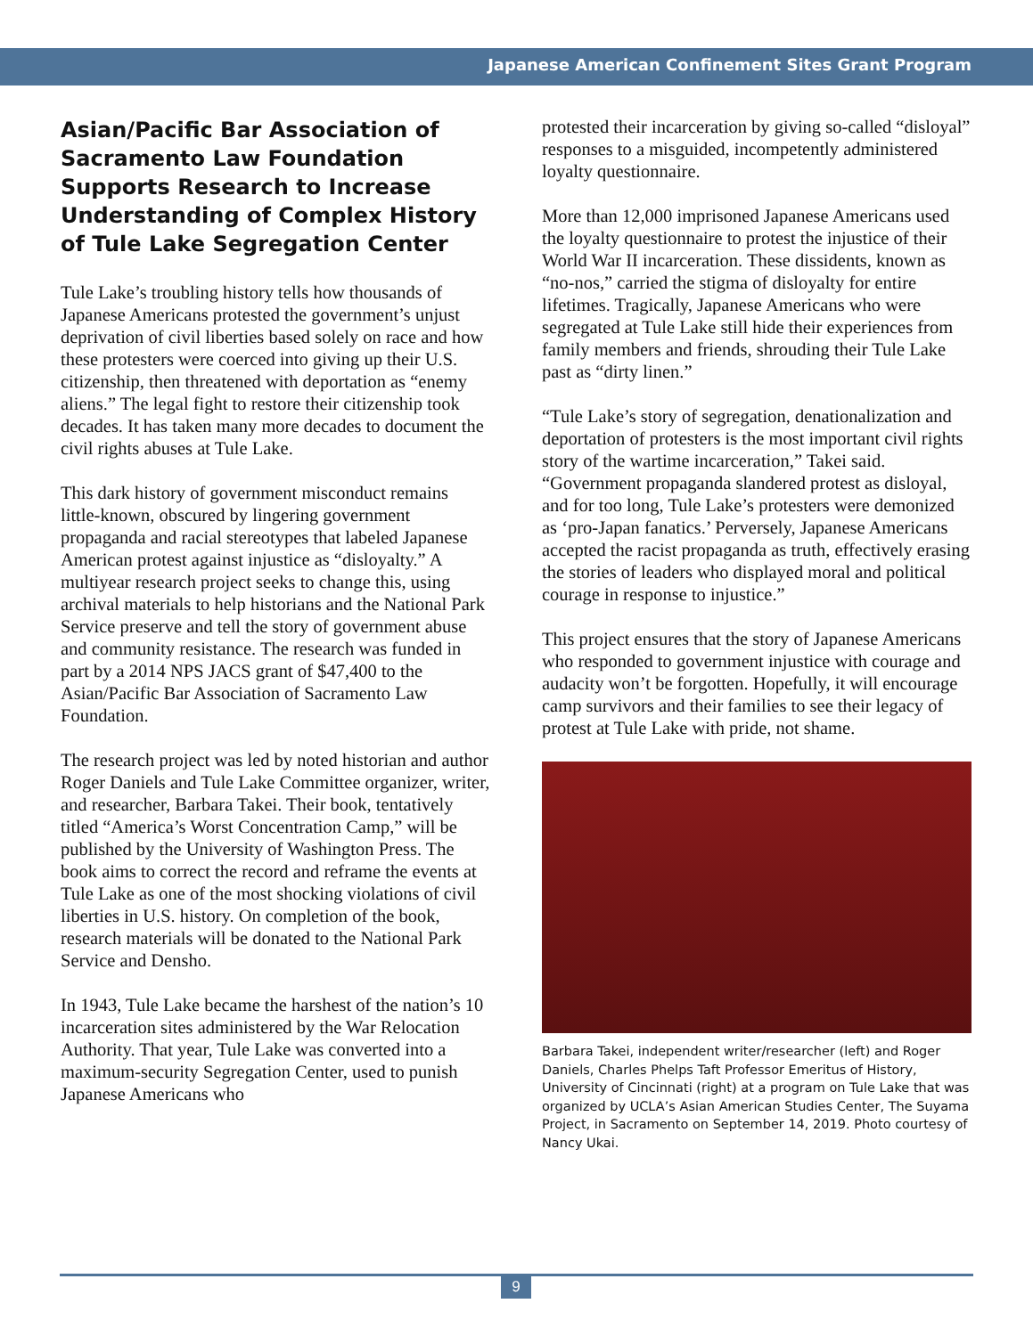Japanese American Confinement Sites Grant Program
Asian/Pacific Bar Association of Sacramento Law Foundation Supports Research to Increase Understanding of Complex History of Tule Lake Segregation Center
Tule Lake’s troubling history tells how thousands of Japanese Americans protested the government’s unjust deprivation of civil liberties based solely on race and how these protesters were coerced into giving up their U.S. citizenship, then threatened with deportation as “enemy aliens.” The legal fight to restore their citizenship took decades. It has taken many more decades to document the civil rights abuses at Tule Lake.
This dark history of government misconduct remains little-known, obscured by lingering government propaganda and racial stereotypes that labeled Japanese American protest against injustice as “disloyalty.” A multiyear research project seeks to change this, using archival materials to help historians and the National Park Service preserve and tell the story of government abuse and community resistance. The research was funded in part by a 2014 NPS JACS grant of $47,400 to the Asian/Pacific Bar Association of Sacramento Law Foundation.
The research project was led by noted historian and author Roger Daniels and Tule Lake Committee organizer, writer, and researcher, Barbara Takei. Their book, tentatively titled “America’s Worst Concentration Camp,” will be published by the University of Washington Press. The book aims to correct the record and reframe the events at Tule Lake as one of the most shocking violations of civil liberties in U.S. history. On completion of the book, research materials will be donated to the National Park Service and Densho.
In 1943, Tule Lake became the harshest of the nation’s 10 incarceration sites administered by the War Relocation Authority. That year, Tule Lake was converted into a maximum-security Segregation Center, used to punish Japanese Americans who
protested their incarceration by giving so-called “disloyal” responses to a misguided, incompetently administered loyalty questionnaire.
More than 12,000 imprisoned Japanese Americans used the loyalty questionnaire to protest the injustice of their World War II incarceration. These dissidents, known as “no-nos,” carried the stigma of disloyalty for entire lifetimes. Tragically, Japanese Americans who were segregated at Tule Lake still hide their experiences from family members and friends, shrouding their Tule Lake past as “dirty linen.”
“Tule Lake’s story of segregation, denationalization and deportation of protesters is the most important civil rights story of the wartime incarceration,” Takei said. “Government propaganda slandered protest as disloyal, and for too long, Tule Lake’s protesters were demonized as ‘pro-Japan fanatics.’ Perversely, Japanese Americans accepted the racist propaganda as truth, effectively erasing the stories of leaders who displayed moral and political courage in response to injustice.”
This project ensures that the story of Japanese Americans who responded to government injustice with courage and audacity won’t be forgotten. Hopefully, it will encourage camp survivors and their families to see their legacy of protest at Tule Lake with pride, not shame.
Barbara Takei, independent writer/researcher (left) and Roger Daniels, Charles Phelps Taft Professor Emeritus of History, University of Cincinnati (right) at a program on Tule Lake that was organized by UCLA’s Asian American Studies Center, The Suyama Project, in Sacramento on September 14, 2019. Photo courtesy of Nancy Ukai.
9